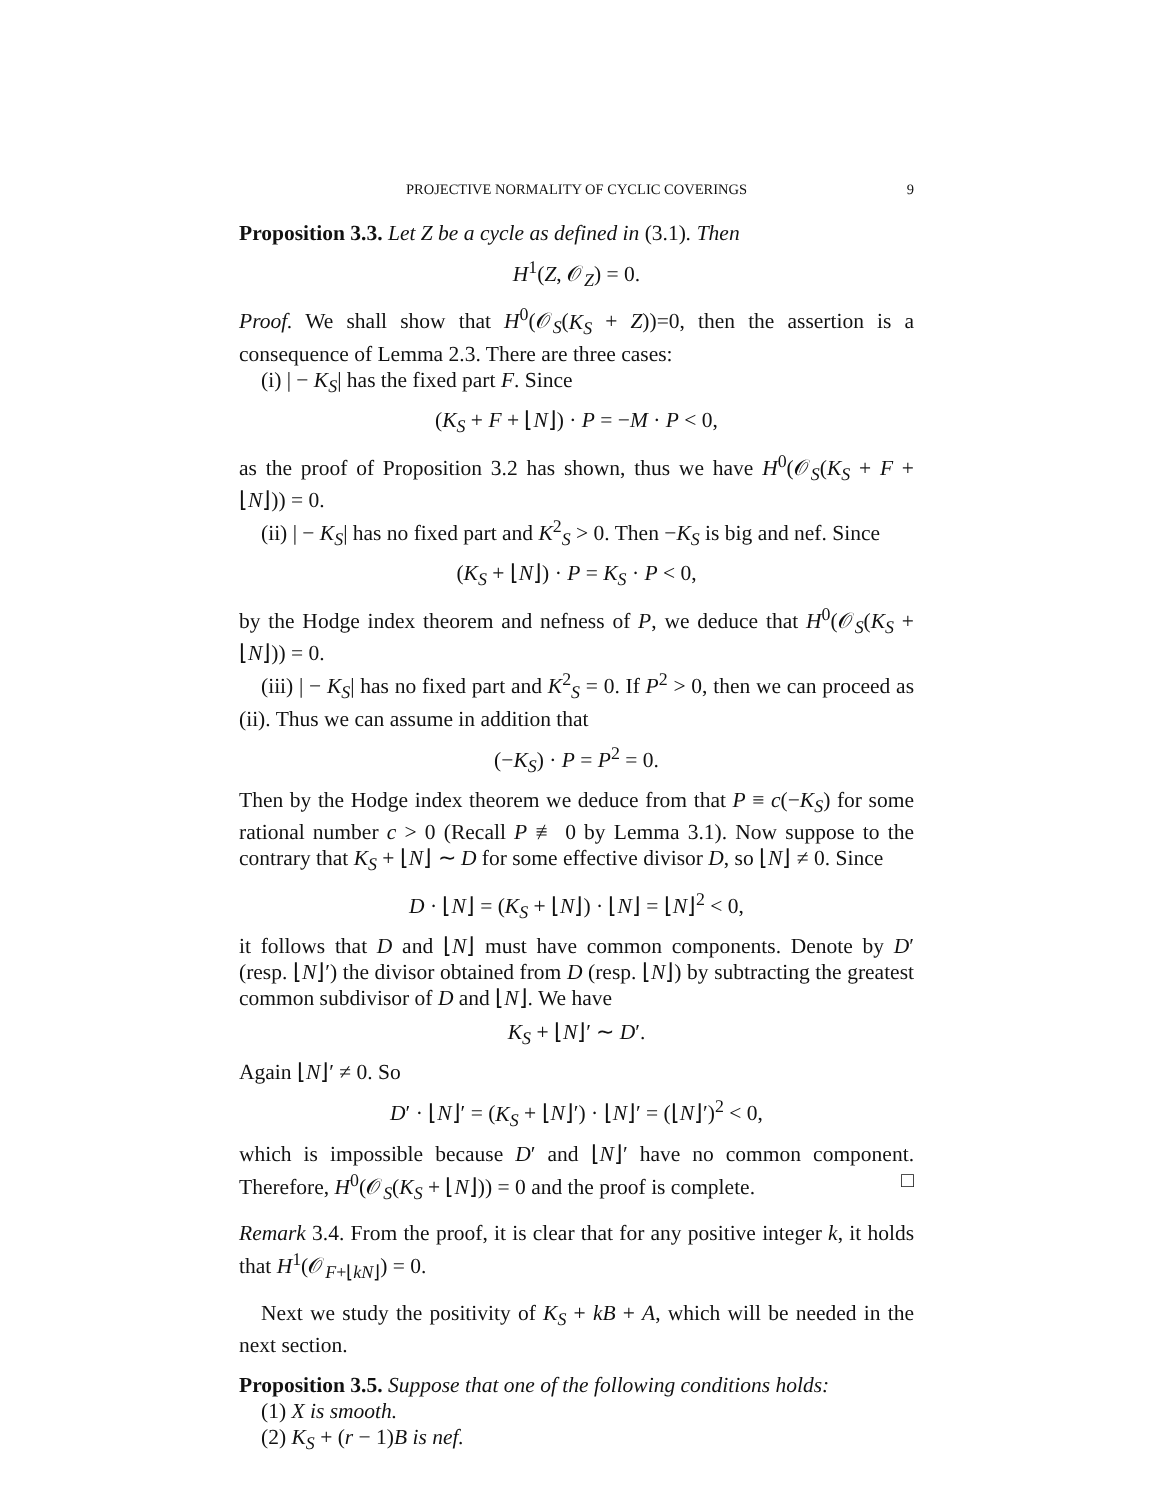PROJECTIVE NORMALITY OF CYCLIC COVERINGS 9
Proposition 3.3. Let Z be a cycle as defined in (3.1). Then
H<sup>1</sup>(Z, 𝒪<sub>Z</sub>) = 0.
Proof. We shall show that H<sup>0</sup>(𝒪<sub>S</sub>(K<sub>S</sub> + Z))=0, then the assertion is a consequence of Lemma 2.3. There are three cases:
(i) | − K<sub>S</sub>| has the fixed part F. Since
(K<sub>S</sub> + F + ⌊N⌋) · P = −M · P < 0,
as the proof of Proposition 3.2 has shown, thus we have H<sup>0</sup>(𝒪<sub>S</sub>(K<sub>S</sub> + F + ⌊N⌋)) = 0.
(ii) | − K<sub>S</sub>| has no fixed part and K<sup>2</sup><sub>S</sub> > 0. Then −K<sub>S</sub> is big and nef. Since
(K<sub>S</sub> + ⌊N⌋) · P = K<sub>S</sub> · P < 0,
by the Hodge index theorem and nefness of P, we deduce that H<sup>0</sup>(𝒪<sub>S</sub>(K<sub>S</sub> + ⌊N⌋)) = 0.
(iii) | − K<sub>S</sub>| has no fixed part and K<sup>2</sup><sub>S</sub> = 0. If P<sup>2</sup> > 0, then we can proceed as (ii). Thus we can assume in addition that
(−K<sub>S</sub>) · P = P<sup>2</sup> = 0.
Then by the Hodge index theorem we deduce from that P ≡ c(−K<sub>S</sub>) for some rational number c > 0 (Recall P ≢ 0 by Lemma 3.1). Now suppose to the contrary that K<sub>S</sub> + ⌊N⌋ ∼ D for some effective divisor D, so ⌊N⌋ ≠ 0. Since
D · ⌊N⌋ = (K<sub>S</sub> + ⌊N⌋) · ⌊N⌋ = ⌊N⌋<sup>2</sup> < 0,
it follows that D and ⌊N⌋ must have common components. Denote by D′ (resp. ⌊N⌋′) the divisor obtained from D (resp. ⌊N⌋) by subtracting the greatest common subdivisor of D and ⌊N⌋. We have
K<sub>S</sub> + ⌊N⌋′ ∼ D′.
Again ⌊N⌋′ ≠ 0. So
D′ · ⌊N⌋′ = (K<sub>S</sub> + ⌊N⌋′) · ⌊N⌋′ = (⌊N⌋′)<sup>2</sup> < 0,
which is impossible because D′ and ⌊N⌋′ have no common component. Therefore, H<sup>0</sup>(𝒪<sub>S</sub>(K<sub>S</sub> + ⌊N⌋)) = 0 and the proof is complete. □
Remark 3.4. From the proof, it is clear that for any positive integer k, it holds that H<sup>1</sup>(𝒪<sub>F+⌊kN⌋</sub>) = 0.
Next we study the positivity of K<sub>S</sub> + kB + A, which will be needed in the next section.
Proposition 3.5. Suppose that one of the following conditions holds:
(1) X is smooth.
(2) K<sub>S</sub> + (r − 1)B is nef.